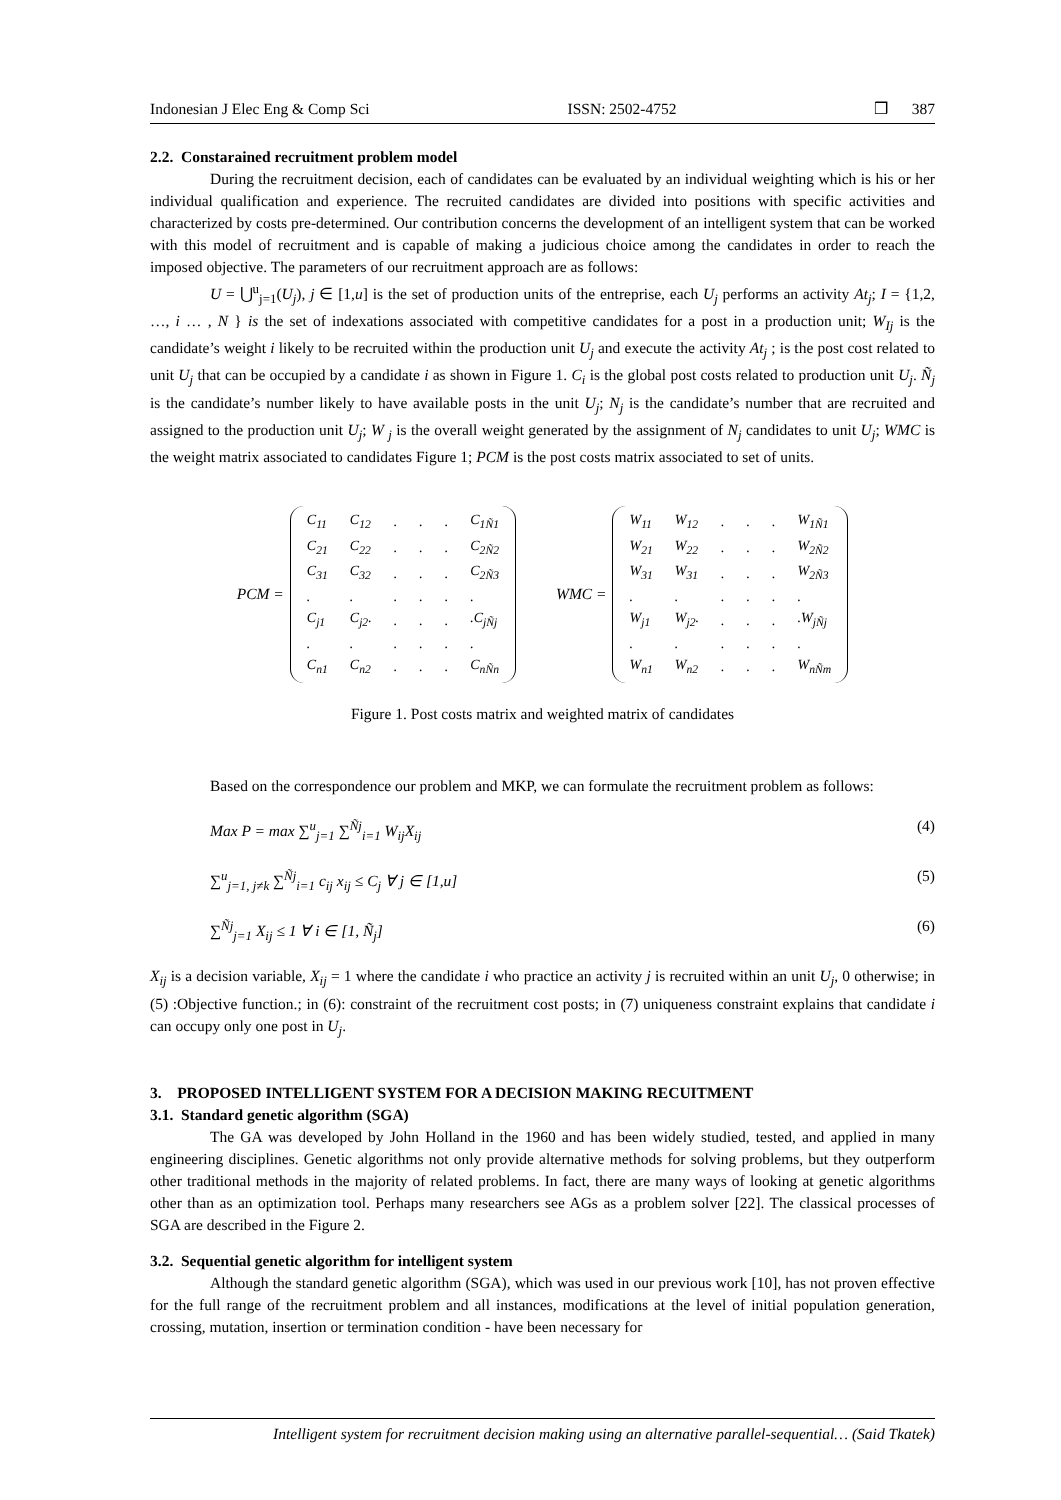Indonesian J Elec Eng & Comp Sci ISSN: 2502-4752 ❒ 387
2.2. Constarained recruitment problem model
During the recruitment decision, each of candidates can be evaluated by an individual weighting which is his or her individual qualification and experience. The recruited candidates are divided into positions with specific activities and characterized by costs pre-determined. Our contribution concerns the development of an intelligent system that can be worked with this model of recruitment and is capable of making a judicious choice among the candidates in order to reach the imposed objective. The parameters of our recruitment approach are as follows:
U = ⋃<sup>u</sup><sub>j=1</sub>(U<sub>j</sub>), j ∈ [1,u] is the set of production units of the entreprise, each U<sub>j</sub> performs an activity At<sub>j</sub>; I = {1,2, …, i … , N } is the set of indexations associated with competitive candidates for a post in a production unit; W<sub>Ij</sub> is the candidate’s weight i likely to be recruited within the production unit U<sub>j</sub> and execute the activity At<sub>j</sub> ; is the post cost related to unit U<sub>j</sub> that can be occupied by a candidate i as shown in Figure 1. C<sub>i</sub> is the global post costs related to production unit U<sub>j</sub>. Ñ<sub>j</sub> is the candidate’s number likely to have available posts in the unit U<sub>j</sub>; N<sub>j</sub> is the candidate’s number that are recruited and assigned to the production unit U<sub>j</sub>; W <sub>j</sub> is the overall weight generated by the assignment of N<sub>j</sub> candidates to unit U<sub>j</sub>; WMC is the weight matrix associated to candidates Figure 1; PCM is the post costs matrix associated to set of units.
PCM =
| C<sub>11</sub> | C<sub>12</sub> | . | . | . | C<sub>1Ñ1</sub> |
| C<sub>21</sub> | C<sub>22</sub> | . | . | . | C<sub>2Ñ2</sub> |
| C<sub>31</sub> | C<sub>32</sub> | . | . | . | C<sub>2Ñ3</sub> |
| . | . | . | . | . | . |
| C<sub>j1</sub> | C<sub>j2</sub>. | . | . | . | .C<sub>jÑj</sub> |
| . | . | . | . | . | . |
| C<sub>n1</sub> | C<sub>n2</sub> | . | . | . | C<sub>nÑn</sub> |
WMC =
| W<sub>11</sub> | W<sub>12</sub> | . | . | . | W<sub>1Ñ1</sub> |
| W<sub>21</sub> | W<sub>22</sub> | . | . | . | W<sub>2Ñ2</sub> |
| W<sub>31</sub> | W<sub>31</sub> | . | . | . | W<sub>2Ñ3</sub> |
| . | . | . | . | . | . |
| W<sub>j1</sub> | W<sub>j2</sub>. | . | . | . | .W<sub>jÑj</sub> |
| . | . | . | . | . | . |
| W<sub>n1</sub> | W<sub>n2</sub> | . | . | . | W<sub>nÑm</sub> |
Figure 1. Post costs matrix and weighted matrix of candidates
Based on the correspondence our problem and MKP, we can formulate the recruitment problem as follows:
Max P = max ∑<sup>u</sup><sub>j=1</sub> ∑<sup>Ñj</sup><sub>i=1</sub> W<sub>ij</sub>X<sub>ij</sub> (4)
∑<sup>u</sup><sub>j=1, j≠k</sub> ∑<sup>Ñj</sup><sub>i=1</sub> c<sub>ij</sub> x<sub>ij</sub> ≤ C<sub>j</sub> ∀ j ∈ [1,u] (5)
∑<sup>Ñj</sup><sub>j=1</sub> X<sub>ij</sub> ≤ 1 ∀ i ∈ [1, Ñ<sub>j</sub>] (6)
X<sub>ij</sub> is a decision variable, X<sub>ij</sub> = 1 where the candidate i who practice an activity j is recruited within an unit U<sub>j</sub>, 0 otherwise; in (5) :Objective function.; in (6): constraint of the recruitment cost posts; in (7) uniqueness constraint explains that candidate i can occupy only one post in U<sub>j</sub>.
3. PROPOSED INTELLIGENT SYSTEM FOR A DECISION MAKING RECUITMENT
3.1. Standard genetic algorithm (SGA)
The GA was developed by John Holland in the 1960 and has been widely studied, tested, and applied in many engineering disciplines. Genetic algorithms not only provide alternative methods for solving problems, but they outperform other traditional methods in the majority of related problems. In fact, there are many ways of looking at genetic algorithms other than as an optimization tool. Perhaps many researchers see AGs as a problem solver [22]. The classical processes of SGA are described in the Figure 2.
3.2. Sequential genetic algorithm for intelligent system
Although the standard genetic algorithm (SGA), which was used in our previous work [10], has not proven effective for the full range of the recruitment problem and all instances, modifications at the level of initial population generation, crossing, mutation, insertion or termination condition - have been necessary for
Intelligent system for recruitment decision making using an alternative parallel-sequential… (Said Tkatek)